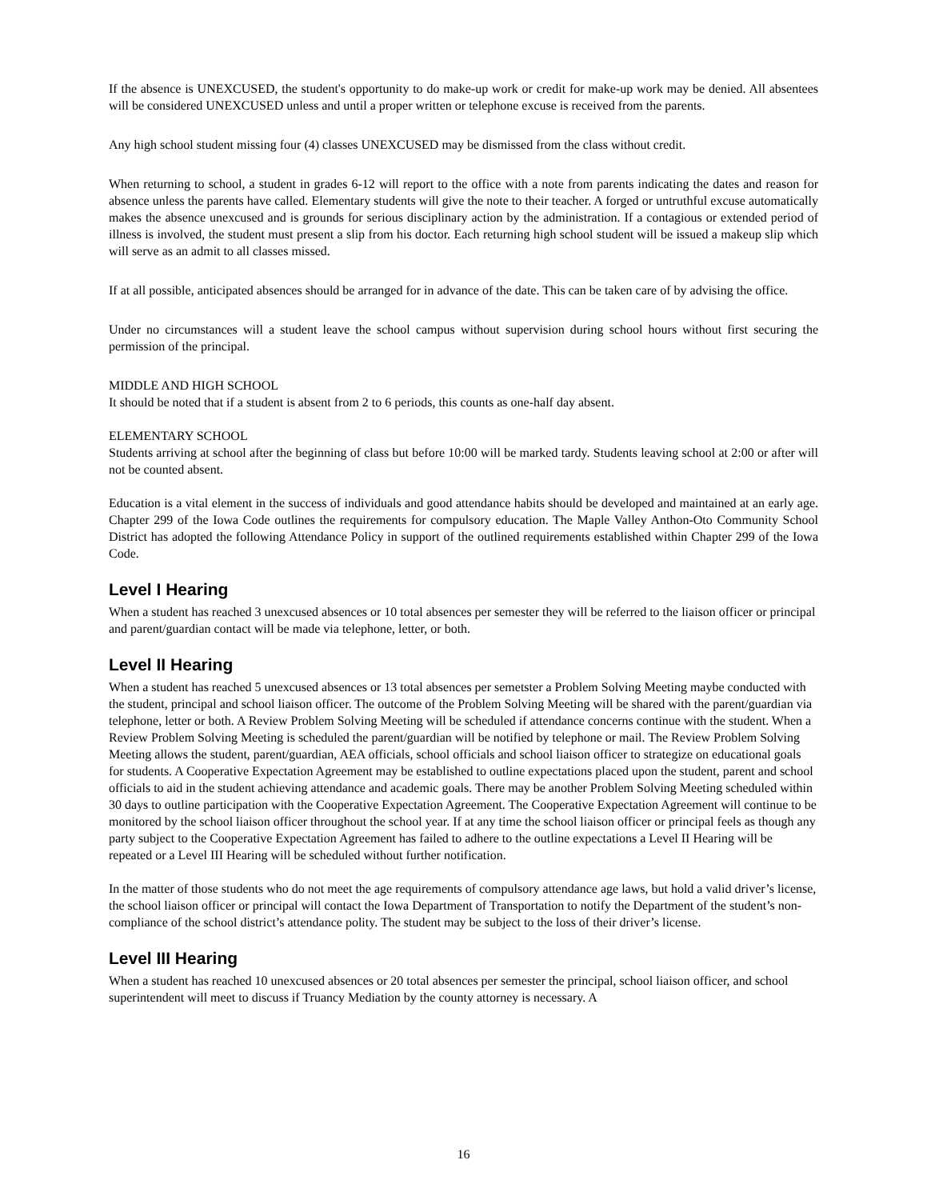If the absence is UNEXCUSED, the student's opportunity to do make-up work or credit for make-up work may be denied. All absentees will be considered UNEXCUSED unless and until a proper written or telephone excuse is received from the parents.
Any high school student missing four (4) classes UNEXCUSED may be dismissed from the class without credit.
When returning to school, a student in grades 6-12 will report to the office with a note from parents indicating the dates and reason for absence unless the parents have called. Elementary students will give the note to their teacher. A forged or untruthful excuse automatically makes the absence unexcused and is grounds for serious disciplinary action by the administration. If a contagious or extended period of illness is involved, the student must present a slip from his doctor. Each returning high school student will be issued a makeup slip which will serve as an admit to all classes missed.
If at all possible, anticipated absences should be arranged for in advance of the date. This can be taken care of by advising the office.
Under no circumstances will a student leave the school campus without supervision during school hours without first securing the permission of the principal.
MIDDLE AND HIGH SCHOOL
It should be noted that if a student is absent from 2 to 6 periods, this counts as one-half day absent.
ELEMENTARY SCHOOL
Students arriving at school after the beginning of class but before 10:00 will be marked tardy. Students leaving school at 2:00 or after will not be counted absent.
Education is a vital element in the success of individuals and good attendance habits should be developed and maintained at an early age. Chapter 299 of the Iowa Code outlines the requirements for compulsory education. The Maple Valley Anthon-Oto Community School District has adopted the following Attendance Policy in support of the outlined requirements established within Chapter 299 of the Iowa Code.
Level I Hearing
When a student has reached 3 unexcused absences or 10 total absences per semester they will be referred to the liaison officer or principal and parent/guardian contact will be made via telephone, letter, or both.
Level II Hearing
When a student has reached 5 unexcused absences or 13 total absences per semetster a Problem Solving Meeting maybe conducted with the student, principal and school liaison officer. The outcome of the Problem Solving Meeting will be shared with the parent/guardian via telephone, letter or both. A Review Problem Solving Meeting will be scheduled if attendance concerns continue with the student. When a Review Problem Solving Meeting is scheduled the parent/guardian will be notified by telephone or mail. The Review Problem Solving Meeting allows the student, parent/guardian, AEA officials, school officials and school liaison officer to strategize on educational goals for students. A Cooperative Expectation Agreement may be established to outline expectations placed upon the student, parent and school officials to aid in the student achieving attendance and academic goals. There may be another Problem Solving Meeting scheduled within 30 days to outline participation with the Cooperative Expectation Agreement. The Cooperative Expectation Agreement will continue to be monitored by the school liaison officer throughout the school year. If at any time the school liaison officer or principal feels as though any party subject to the Cooperative Expectation Agreement has failed to adhere to the outline expectations a Level II Hearing will be repeated or a Level III Hearing will be scheduled without further notification.
In the matter of those students who do not meet the age requirements of compulsory attendance age laws, but hold a valid driver’s license, the school liaison officer or principal will contact the Iowa Department of Transportation to notify the Department of the student’s non-compliance of the school district’s attendance polity. The student may be subject to the loss of their driver’s license.
Level III Hearing
When a student has reached 10 unexcused absences or 20 total absences per semester the principal, school liaison officer, and school superintendent will meet to discuss if Truancy Mediation by the county attorney is necessary. A
16